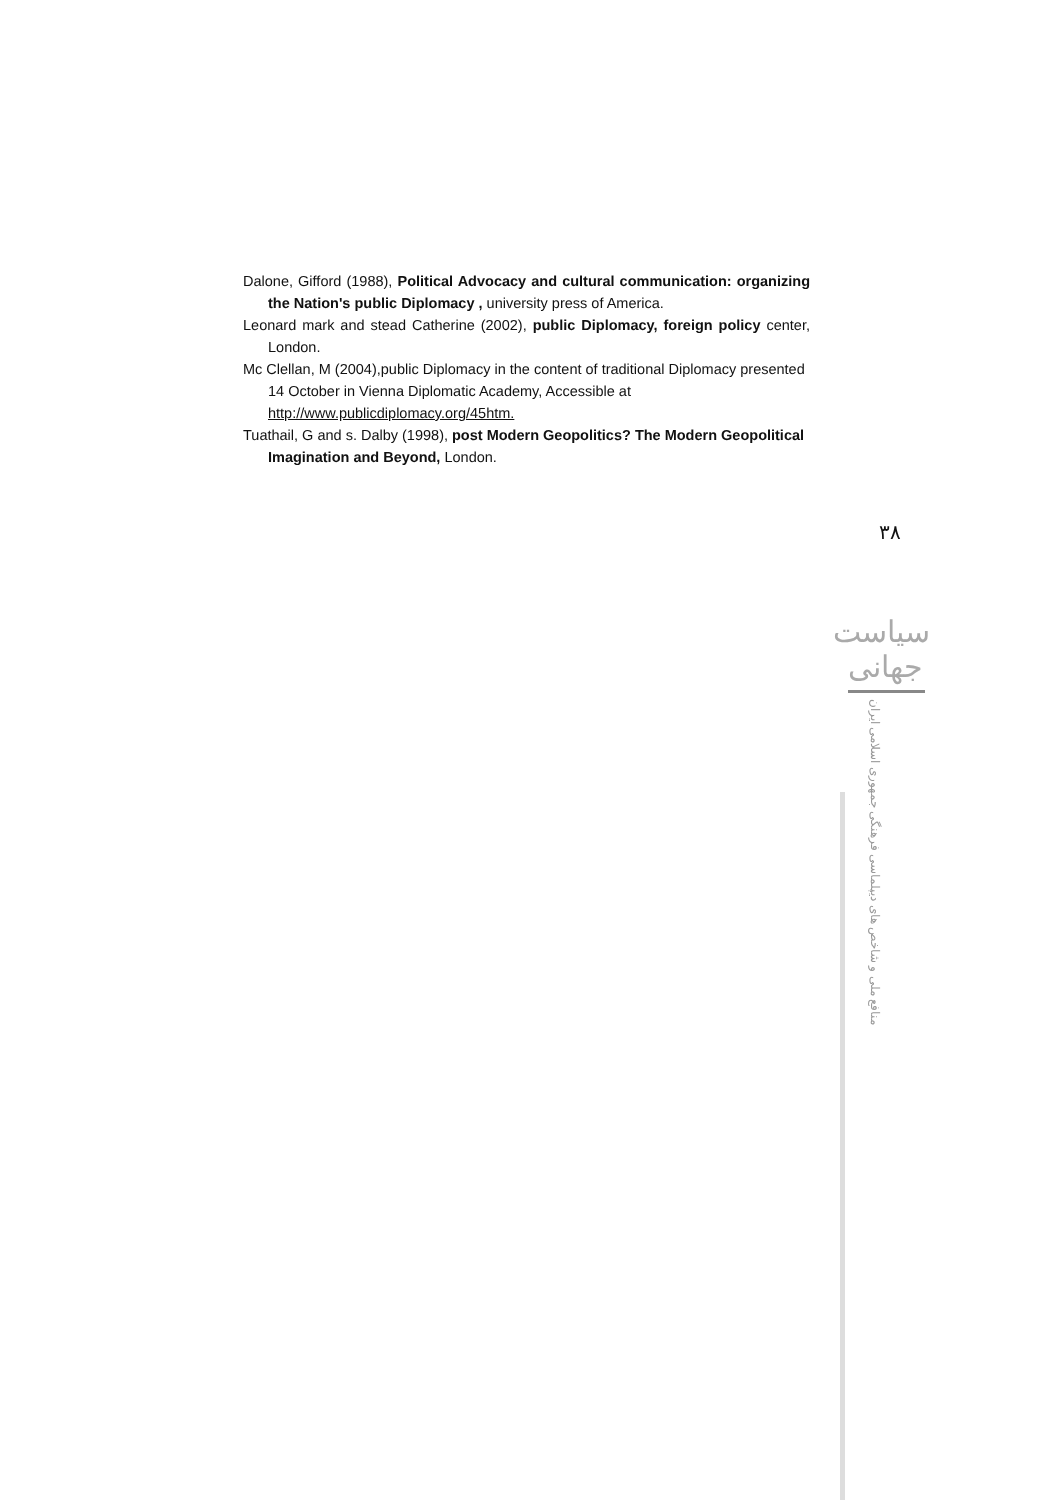Dalone, Gifford (1988), Political Advocacy and cultural communication: organizing the Nation's public Diplomacy , university press of America.
Leonard mark and stead Catherine (2002), public Diplomacy, foreign policy center, London.
Mc Clellan, M (2004),public Diplomacy in the content of traditional Diplomacy presented 14 October in Vienna Diplomatic Academy, Accessible at http://www.publicdiplomacy.org/45htm.
Tuathail, G and s. Dalby (1998), post Modern Geopolitics? The Modern Geopolitical Imagination and Beyond, London.
۳۸
سیاست جهانی
منافع ملی و شاخص های دیپلماسی فرهنگی جمهوری اسلامی ایران